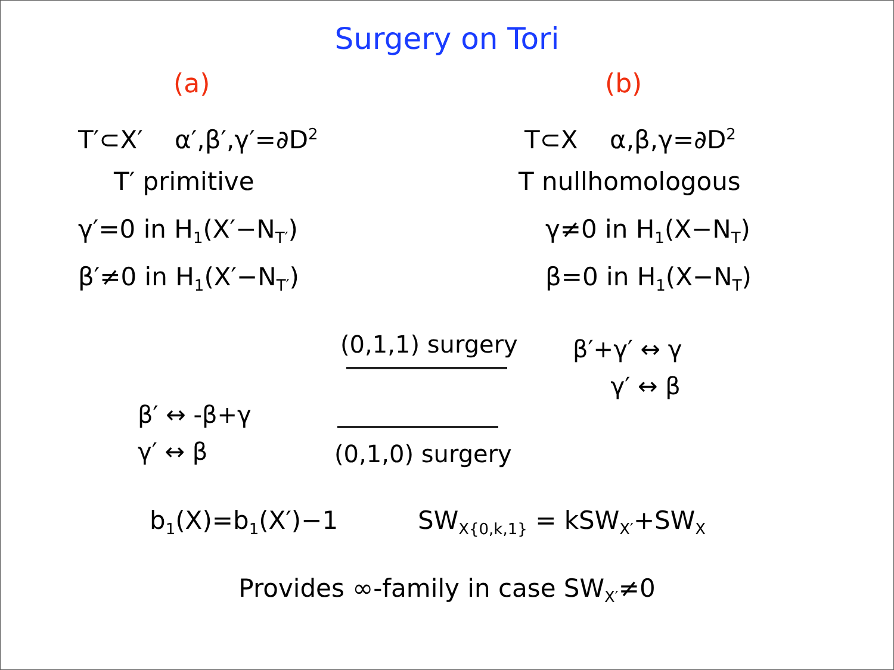Surgery on Tori
(a)
T′⊂X′ α′,β′,γ′=∂D<sup>2</sup>
T′ primitive
γ′=0 in H<sub>1</sub>(X′−N<sub>T′</sub>)
β′≠0 in H<sub>1</sub>(X′−N<sub>T′</sub>)
(b)
T⊂X α,β,γ=∂D<sup>2</sup>
T nullhomologous
γ≠0 in H<sub>1</sub>(X−N<sub>T</sub>)
β=0 in H<sub>1</sub>(X−N<sub>T</sub>)
β′ ↔ -β+γ
γ′ ↔ β
(0,1,1) surgery
(0,1,0) surgery
β′+γ′ ↔ γ
γ′ ↔ β
b<sub>1</sub>(X)=b<sub>1</sub>(X′)−1 SW<sub>X{0,k,1}</sub> = kSW<sub>X′</sub>+SW<sub>X</sub>
Provides ∞-family in case SW<sub>X′</sub>≠0